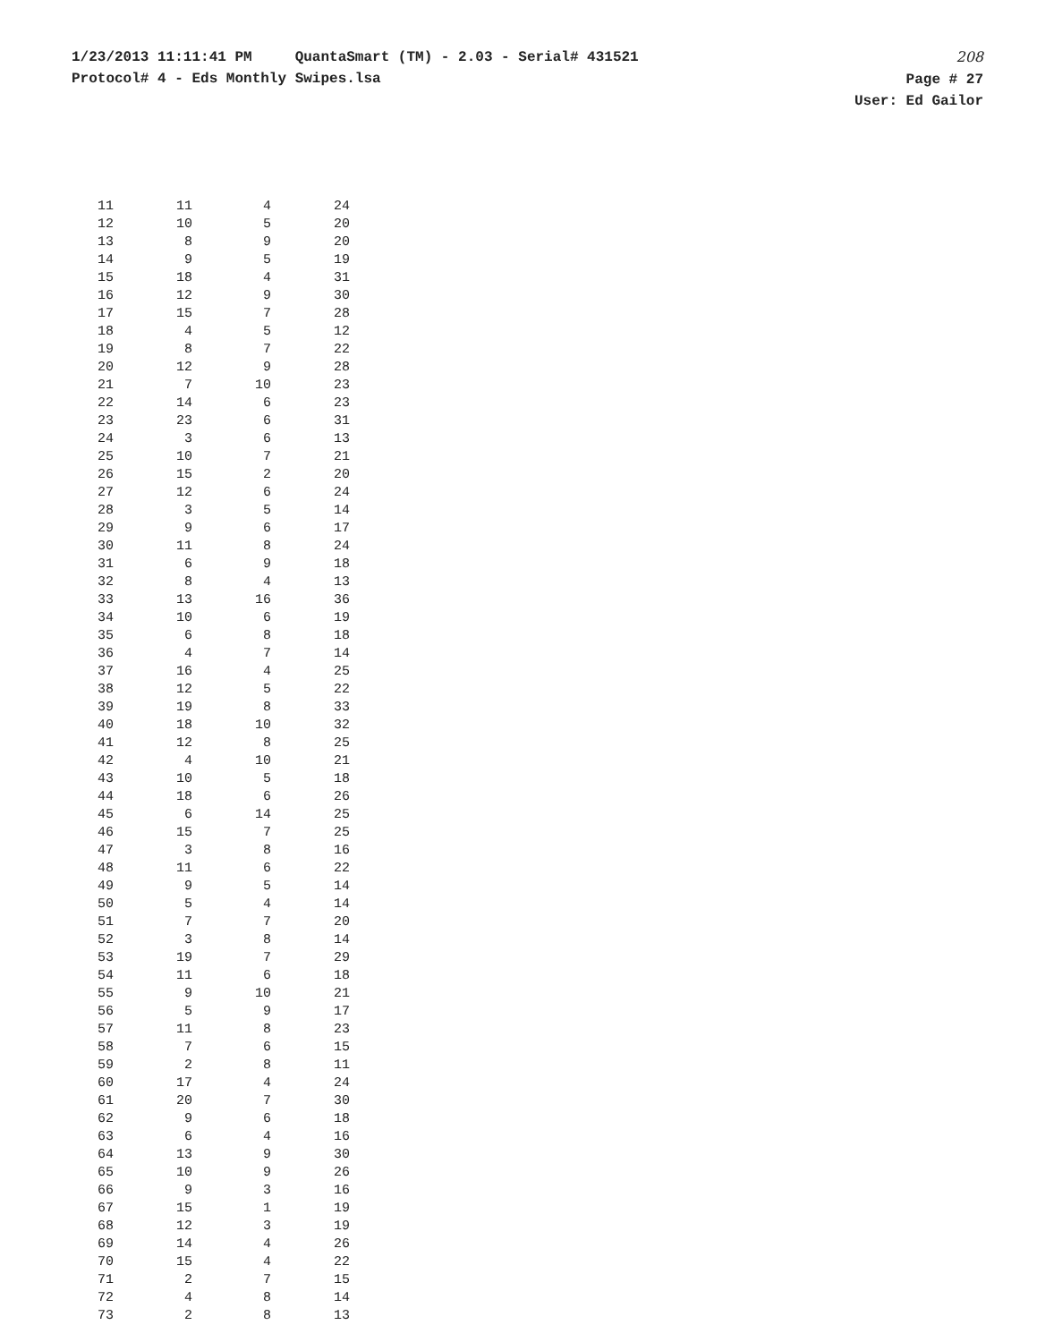1/23/2013 11:11:41 PM QuantaSmart (TM) - 2.03 - Serial# 431521
Protocol# 4 - Eds Monthly Swipes.lsa
208
Page # 27
User: Ed Gailor
| 11 | 11 | 4 | 24 |
| 12 | 10 | 5 | 20 |
| 13 | 8 | 9 | 20 |
| 14 | 9 | 5 | 19 |
| 15 | 18 | 4 | 31 |
| 16 | 12 | 9 | 30 |
| 17 | 15 | 7 | 28 |
| 18 | 4 | 5 | 12 |
| 19 | 8 | 7 | 22 |
| 20 | 12 | 9 | 28 |
| 21 | 7 | 10 | 23 |
| 22 | 14 | 6 | 23 |
| 23 | 23 | 6 | 31 |
| 24 | 3 | 6 | 13 |
| 25 | 10 | 7 | 21 |
| 26 | 15 | 2 | 20 |
| 27 | 12 | 6 | 24 |
| 28 | 3 | 5 | 14 |
| 29 | 9 | 6 | 17 |
| 30 | 11 | 8 | 24 |
| 31 | 6 | 9 | 18 |
| 32 | 8 | 4 | 13 |
| 33 | 13 | 16 | 36 |
| 34 | 10 | 6 | 19 |
| 35 | 6 | 8 | 18 |
| 36 | 4 | 7 | 14 |
| 37 | 16 | 4 | 25 |
| 38 | 12 | 5 | 22 |
| 39 | 19 | 8 | 33 |
| 40 | 18 | 10 | 32 |
| 41 | 12 | 8 | 25 |
| 42 | 4 | 10 | 21 |
| 43 | 10 | 5 | 18 |
| 44 | 18 | 6 | 26 |
| 45 | 6 | 14 | 25 |
| 46 | 15 | 7 | 25 |
| 47 | 3 | 8 | 16 |
| 48 | 11 | 6 | 22 |
| 49 | 9 | 5 | 14 |
| 50 | 5 | 4 | 14 |
| 51 | 7 | 7 | 20 |
| 52 | 3 | 8 | 14 |
| 53 | 19 | 7 | 29 |
| 54 | 11 | 6 | 18 |
| 55 | 9 | 10 | 21 |
| 56 | 5 | 9 | 17 |
| 57 | 11 | 8 | 23 |
| 58 | 7 | 6 | 15 |
| 59 | 2 | 8 | 11 |
| 60 | 17 | 4 | 24 |
| 61 | 20 | 7 | 30 |
| 62 | 9 | 6 | 18 |
| 63 | 6 | 4 | 16 |
| 64 | 13 | 9 | 30 |
| 65 | 10 | 9 | 26 |
| 66 | 9 | 3 | 16 |
| 67 | 15 | 1 | 19 |
| 68 | 12 | 3 | 19 |
| 69 | 14 | 4 | 26 |
| 70 | 15 | 4 | 22 |
| 71 | 2 | 7 | 15 |
| 72 | 4 | 8 | 14 |
| 73 | 2 | 8 | 13 |